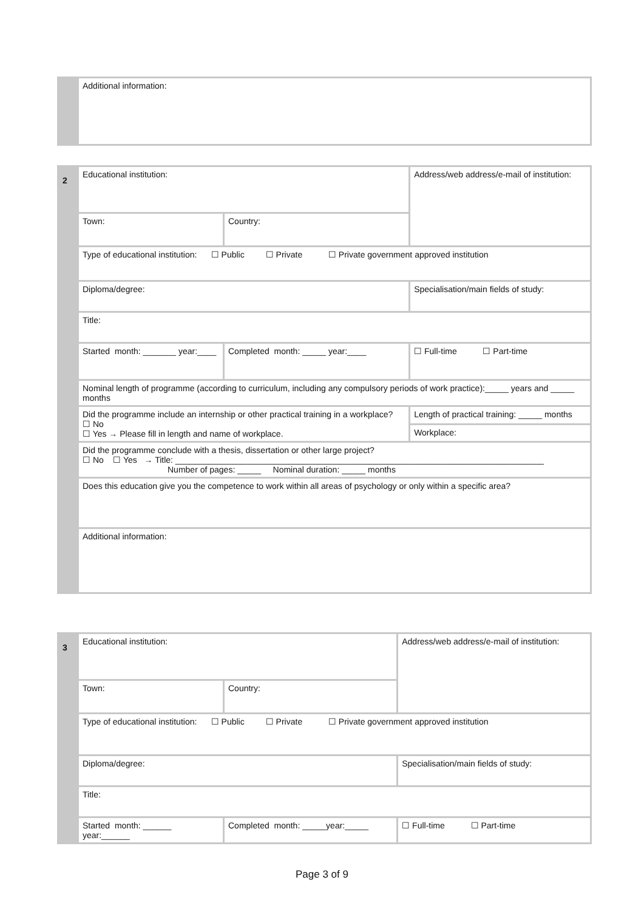| | Additional information: |
| 2 | Educational institution: | | Address/web address/e-mail of institution: | |
| | Town: | Country: | | |
| | Type of educational institution: ☐ Public ☐ Private ☐ Private government approved institution | | | |
| | Diploma/degree: | | Specialisation/main fields of study: | |
| | Title: | | | |
| | Started month: _______ year:____ | Completed month: _____ year:____ | ☐ Full-time ☐ Part-time | |
| | Nominal length of programme (according to curriculum, including any compulsory periods of work practice):_____ years and _____ months | | | |
| | Did the programme include an internship or other practical training in a workplace? ☐ No ☐ Yes → Please fill in length and name of workplace. | | | Length of practical training: _____ months |
| | | | | Workplace: |
| | Did the programme conclude with a thesis, dissertation or other large project? ☐ No ☐ Yes → Title: ______________________________________________________________________________ Number of pages: _____ Nominal duration: _____ months | | | |
| | Does this education give you the competence to work within all areas of psychology or only within a specific area? | | | |
| | Additional information: | | | |
| 3 | Educational institution: | | Address/web address/e-mail of institution: |
| | Town: | Country: | |
| | Type of educational institution: ☐ Public ☐ Private ☐ Private government approved institution | | |
| | Diploma/degree: | | Specialisation/main fields of study: |
| | Title: | | |
| | Started month: ______ year:______ | Completed month: _____year:_____ | ☐ Full-time ☐ Part-time |
Page 3 of 9